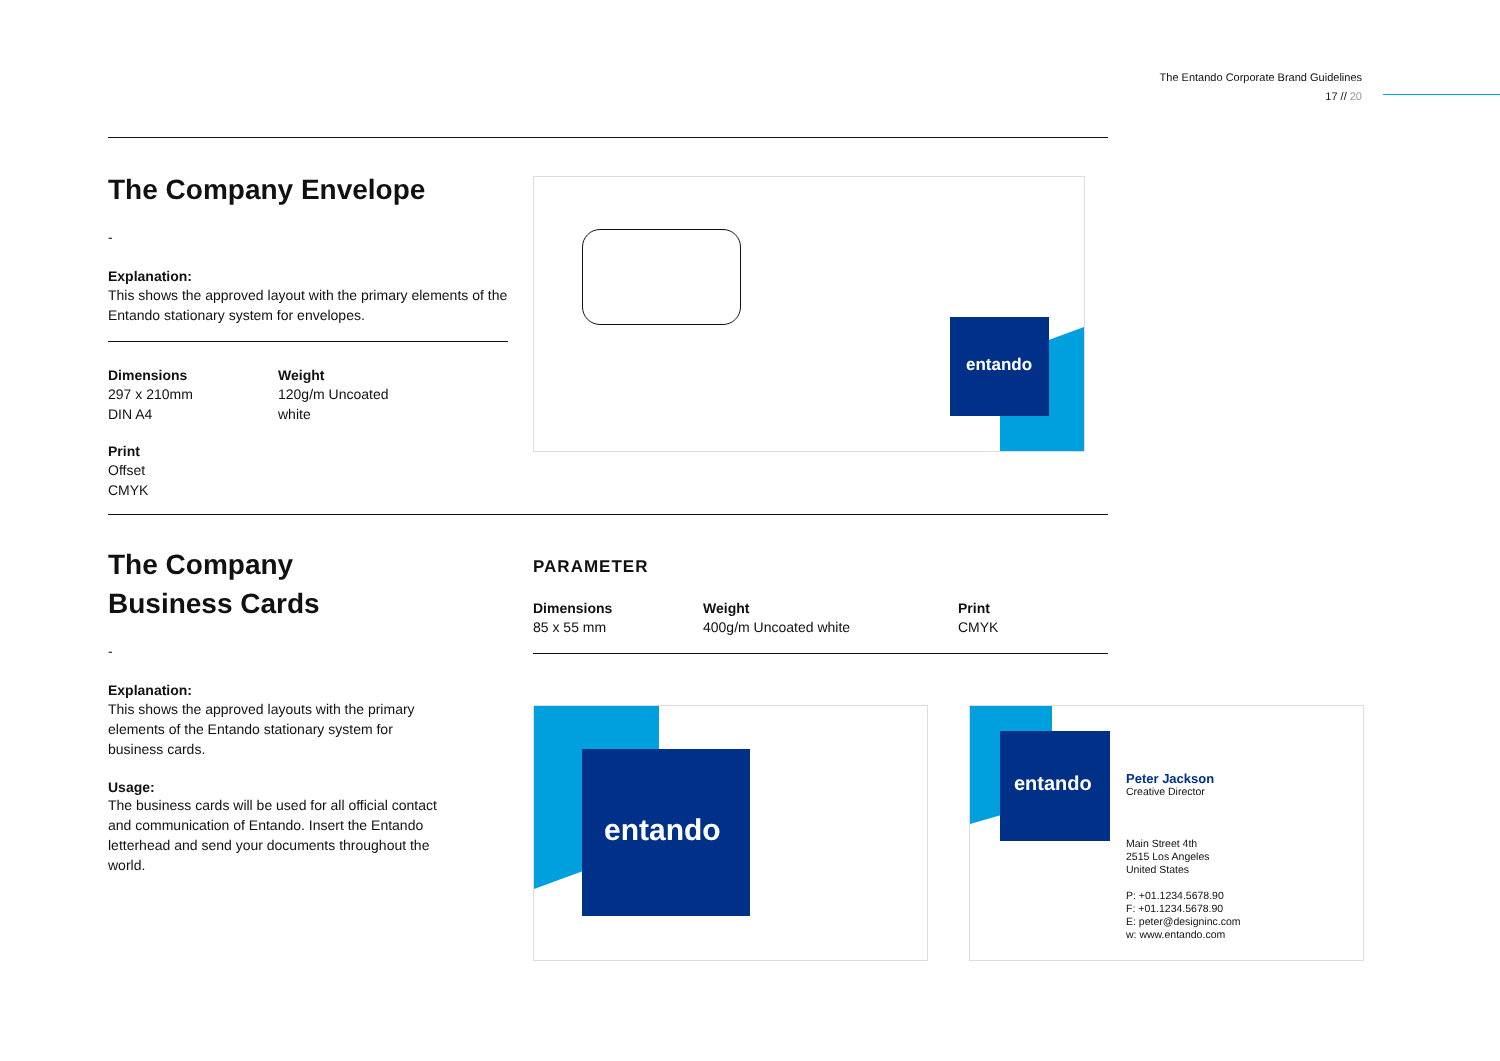The Entando Corporate Brand Guidelines
17 // 20
The Company Envelope
-
Explanation:
This shows the approved layout with the primary elements of the Entando stationary system for envelopes.
Dimensions
297 x 210mm
DIN A4
Weight
120g/m Uncoated
white
Print
Offset
CMYK
The Company
Business Cards
-
Explanation:
This shows the approved layouts with the primary elements of the Entando stationary system for business cards.
Usage:
The business cards will be used for all official contact and communication of Entando. Insert the Entando letterhead and send your documents throughout the world.
PARAMETER
Dimensions
85 x 55 mm
Weight
400g/m Uncoated white
Print
CMYK
entando
entando
entando
Peter Jackson
Creative Director
Main Street 4th
2515 Los Angeles
United States
P: +01.1234.5678.90
F: +01.1234.5678.90
E: peter@designinc.com
w: www.entando.com